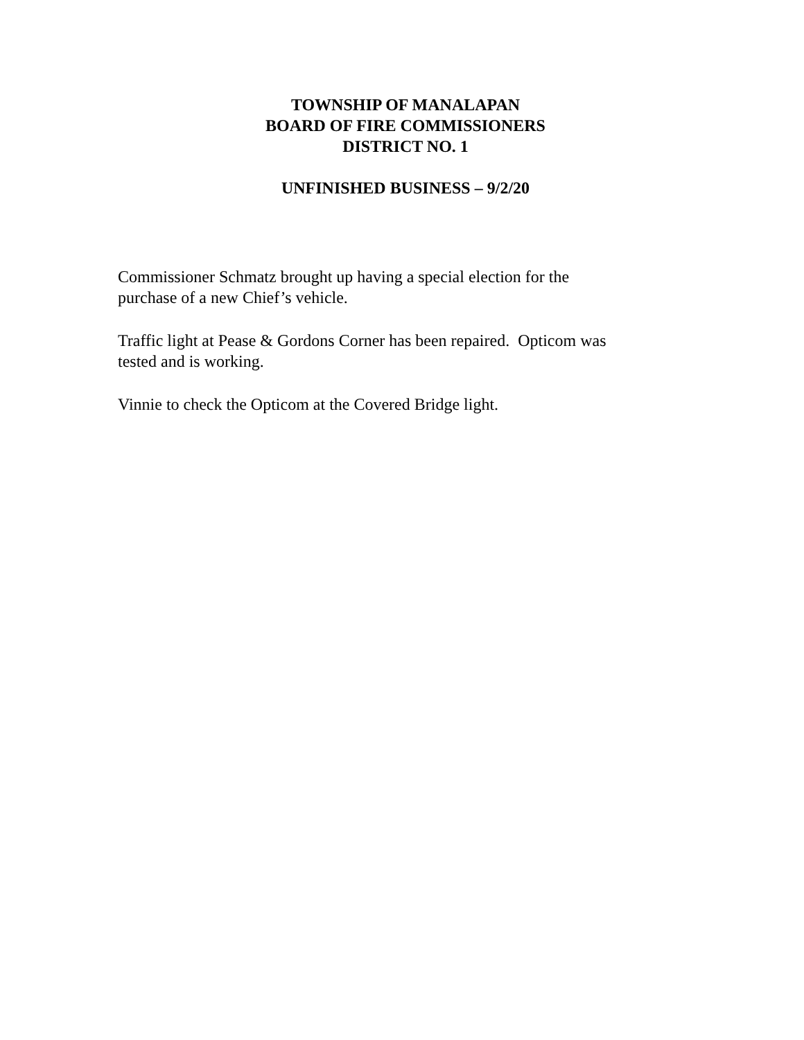TOWNSHIP OF MANALAPAN
BOARD OF FIRE COMMISSIONERS
DISTRICT NO. 1
UNFINISHED BUSINESS – 9/2/20
Commissioner Schmatz brought up having a special election for the
purchase of a new Chief’s vehicle.
Traffic light at Pease & Gordons Corner has been repaired. Opticom was
tested and is working.
Vinnie to check the Opticom at the Covered Bridge light.